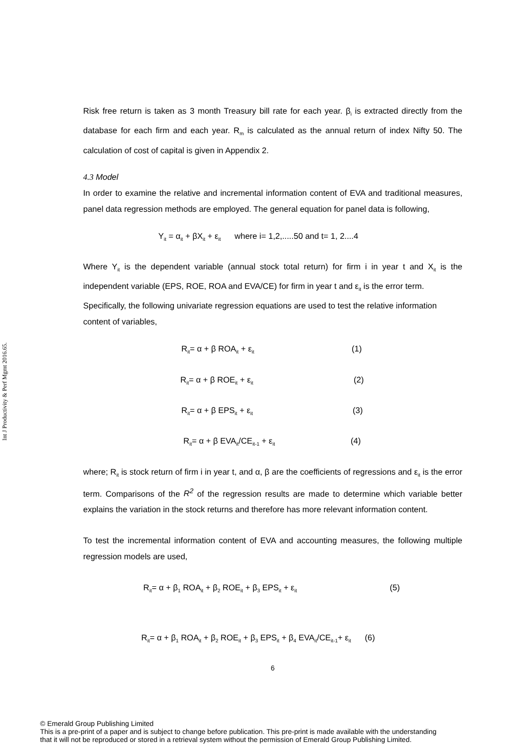Int J Productivity & Perf Mgmt 2016.65.
Risk free return is taken as 3 month Treasury bill rate for each year. β<sub>i</sub> is extracted directly from the database for each firm and each year. R<sub>m</sub> is calculated as the annual return of index Nifty 50. The calculation of cost of capital is given in Appendix 2.
4.3 Model
In order to examine the relative and incremental information content of EVA and traditional measures, panel data regression methods are employed. The general equation for panel data is following,
Y<sub>it</sub> = α<sub>it</sub> + βX<sub>it</sub> + ε<sub>it</sub> where i= 1,2,.....50 and t= 1, 2....4
Where Y<sub>it</sub> is the dependent variable (annual stock total return) for firm i in year t and X<sub>it</sub> is the independent variable (EPS, ROE, ROA and EVA/CE) for firm in year t and ε<sub>it</sub> is the error term.
Specifically, the following univariate regression equations are used to test the relative information content of variables,
R<sub>it</sub>= α + β ROA<sub>it</sub> + ε<sub>it</sub> (1)
R<sub>it</sub>= α + β ROE<sub>it</sub> + ε<sub>it</sub> (2)
R<sub>it</sub>= α + β EPS<sub>it</sub> + ε<sub>it</sub> (3)
R<sub>it</sub>= α + β EVA<sub>it</sub>/CE<sub>it-1</sub> + ε<sub>it</sub> (4)
where; R<sub>it</sub> is stock return of firm i in year t, and α, β are the coefficients of regressions and ε<sub>it</sub> is the error term. Comparisons of the R<sup>2</sup> of the regression results are made to determine which variable better explains the variation in the stock returns and therefore has more relevant information content.
To test the incremental information content of EVA and accounting measures, the following multiple regression models are used,
R<sub>it</sub>= α + β<sub>1</sub> ROA<sub>it</sub> + β<sub>2</sub> ROE<sub>it</sub> + β<sub>3</sub> EPS<sub>it</sub> + ε<sub>it</sub> (5)
R<sub>it</sub>= α + β<sub>1</sub> ROA<sub>it</sub> + β<sub>2</sub> ROE<sub>it</sub> + β<sub>3</sub> EPS<sub>it</sub> + β<sub>4</sub> EVA<sub>it</sub>/CE<sub>it-1</sub>+ ε<sub>it</sub> (6)
6
© Emerald Group Publishing Limited
This is a pre-print of a paper and is subject to change before publication. This pre-print is made available with the understanding
that it will not be reproduced or stored in a retrieval system without the permission of Emerald Group Publishing Limited.